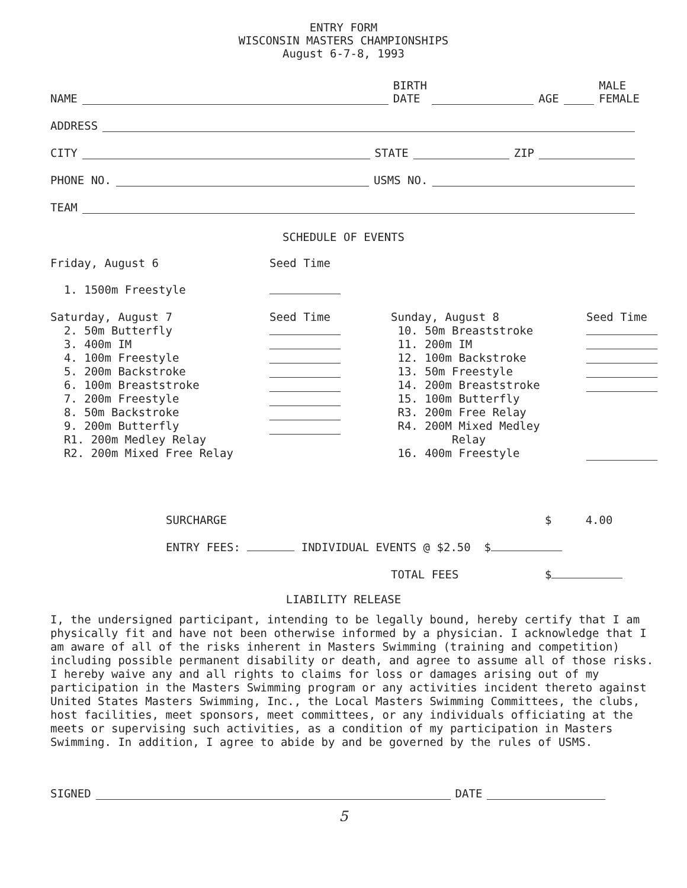ENTRY FORM
WISCONSIN MASTERS CHAMPIONSHIPS
August 6-7-8, 1993
NAME BIRTH
DATE AGE MALE
FEMALE
ADDRESS
CITY STATE ZIP
PHONE NO. USMS NO.
TEAM
SCHEDULE OF EVENTS
Friday, August 6 Seed Time
1. 1500m Freestyle
Saturday, August 7
2. 50m Butterfly
3. 400m IM
4. 100m Freestyle
5. 200m Backstroke
6. 100m Breaststroke
7. 200m Freestyle
8. 50m Backstroke
9. 200m Butterfly
R1. 200m Medley Relay
R2. 200m Mixed Free Relay
Seed Time
Sunday, August 8
10. 50m Breaststroke
11. 200m IM
12. 100m Backstroke
13. 50m Freestyle
14. 200m Breaststroke
15. 100m Butterfly
R3. 200m Free Relay
R4. 200M Mixed Medley
Relay
16. 400m Freestyle
Seed Time
SURCHARGE $ 4.00
ENTRY FEES: INDIVIDUAL EVENTS @ $2.50 $
TOTAL FEES $
LIABILITY RELEASE
I, the undersigned participant, intending to be legally bound, hereby certify that I am physically fit and have not been otherwise informed by a physician. I acknowledge that I am aware of all of the risks inherent in Masters Swimming (training and competition) including possible permanent disability or death, and agree to assume all of those risks. I hereby waive any and all rights to claims for loss or damages arising out of my participation in the Masters Swimming program or any activities incident thereto against United States Masters Swimming, Inc., the Local Masters Swimming Committees, the clubs, host facilities, meet sponsors, meet committees, or any individuals officiating at the meets or supervising such activities, as a condition of my participation in Masters Swimming. In addition, I agree to abide by and be governed by the rules of USMS.
SIGNED DATE
5